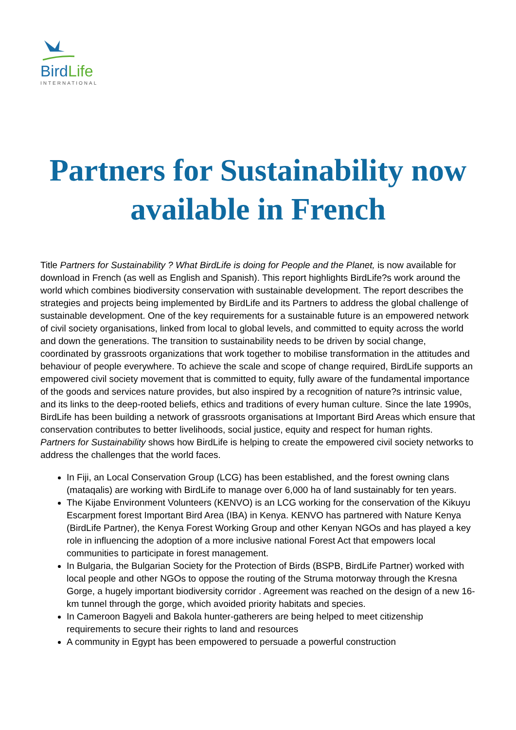BirdLife
INTERNATIONAL
Partners for Sustainability now available in French
Title Partners for Sustainability ? What BirdLife is doing for People and the Planet, is now available for download in French (as well as English and Spanish). This report highlights BirdLife?s work around the world which combines biodiversity conservation with sustainable development. The report describes the strategies and projects being implemented by BirdLife and its Partners to address the global challenge of sustainable development. One of the key requirements for a sustainable future is an empowered network of civil society organisations, linked from local to global levels, and committed to equity across the world and down the generations. The transition to sustainability needs to be driven by social change, coordinated by grassroots organizations that work together to mobilise transformation in the attitudes and behaviour of people everywhere. To achieve the scale and scope of change required, BirdLife supports an empowered civil society movement that is committed to equity, fully aware of the fundamental importance of the goods and services nature provides, but also inspired by a recognition of nature?s intrinsic value, and its links to the deep-rooted beliefs, ethics and traditions of every human culture. Since the late 1990s, BirdLife has been building a network of grassroots organisations at Important Bird Areas which ensure that conservation contributes to better livelihoods, social justice, equity and respect for human rights.
Partners for Sustainability shows how BirdLife is helping to create the empowered civil society networks to address the challenges that the world faces.
In Fiji, an Local Conservation Group (LCG) has been established, and the forest owning clans (mataqalis) are working with BirdLife to manage over 6,000 ha of land sustainably for ten years.
The Kijabe Environment Volunteers (KENVO) is an LCG working for the conservation of the Kikuyu Escarpment forest Important Bird Area (IBA) in Kenya. KENVO has partnered with Nature Kenya (BirdLife Partner), the Kenya Forest Working Group and other Kenyan NGOs and has played a key role in influencing the adoption of a more inclusive national Forest Act that empowers local communities to participate in forest management.
In Bulgaria, the Bulgarian Society for the Protection of Birds (BSPB, BirdLife Partner) worked with local people and other NGOs to oppose the routing of the Struma motorway through the Kresna Gorge, a hugely important biodiversity corridor . Agreement was reached on the design of a new 16-km tunnel through the gorge, which avoided priority habitats and species.
In Cameroon Bagyeli and Bakola hunter-gatherers are being helped to meet citizenship requirements to secure their rights to land and resources
A community in Egypt has been empowered to persuade a powerful construction